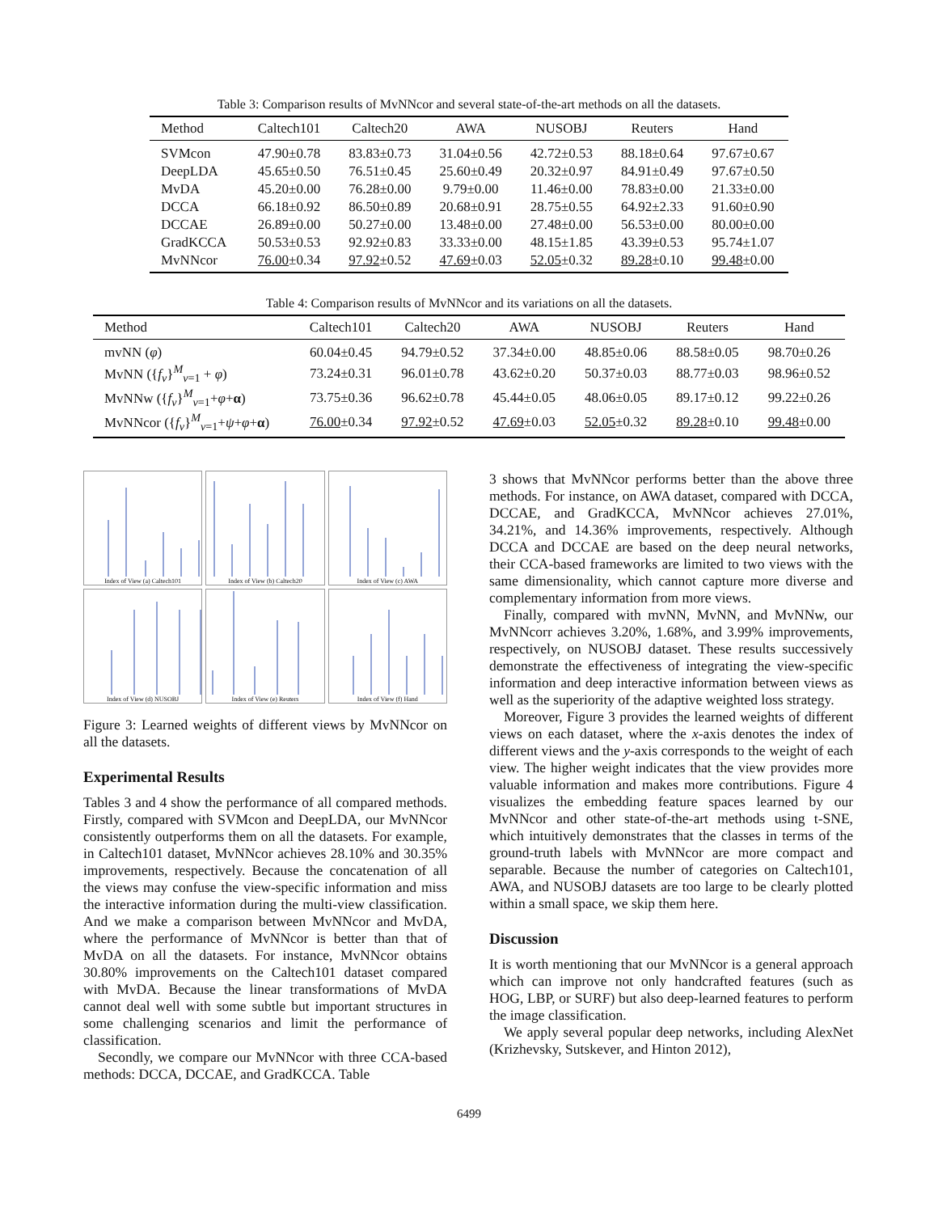Table 3: Comparison results of MvNNcor and several state-of-the-art methods on all the datasets.
| Method | Caltech101 | Caltech20 | AWA | NUSOBJ | Reuters | Hand |
| --- | --- | --- | --- | --- | --- | --- |
| SVMcon | 47.90±0.78 | 83.83±0.73 | 31.04±0.56 | 42.72±0.53 | 88.18±0.64 | 97.67±0.67 |
| DeepLDA | 45.65±0.50 | 76.51±0.45 | 25.60±0.49 | 20.32±0.97 | 84.91±0.49 | 97.67±0.50 |
| MvDA | 45.20±0.00 | 76.28±0.00 | 9.79±0.00 | 11.46±0.00 | 78.83±0.00 | 21.33±0.00 |
| DCCA | 66.18±0.92 | 86.50±0.89 | 20.68±0.91 | 28.75±0.55 | 64.92±2.33 | 91.60±0.90 |
| DCCAE | 26.89±0.00 | 50.27±0.00 | 13.48±0.00 | 27.48±0.00 | 56.53±0.00 | 80.00±0.00 |
| GradKCCA | 50.53±0.53 | 92.92±0.83 | 33.33±0.00 | 48.15±1.85 | 43.39±0.53 | 95.74±1.07 |
| MvNNcor | 76.00 ±0.34 | 97.92 ±0.52 | 47.69 ±0.03 | 52.05 ±0.32 | 89.28 ±0.10 | 99.48 ±0.00 |
Table 4: Comparison results of MvNNcor and its variations on all the datasets.
| Method | Caltech101 | Caltech20 | AWA | NUSOBJ | Reuters | Hand |
| --- | --- | --- | --- | --- | --- | --- |
| mvNN ( φ ) | 60.04±0.45 | 94.79±0.52 | 37.34±0.00 | 48.85±0.06 | 88.58±0.05 | 98.70±0.26 |
| MvNN ({ f<sub>v</sub> }<sup>M</sup><sub>v=1</sub> + φ ) | 73.24±0.31 | 96.01±0.78 | 43.62±0.20 | 50.37±0.03 | 88.77±0.03 | 98.96±0.52 |
| MvNNw ({ f<sub>v</sub> }<sup>M</sup><sub>v=1</sub>+ φ + α ) | 73.75±0.36 | 96.62±0.78 | 45.44±0.05 | 48.06±0.05 | 89.17±0.12 | 99.22±0.26 |
| MvNNcor ({ f<sub>v</sub> }<sup>M</sup><sub>v=1</sub>+ ψ + φ + α ) | 76.00 ±0.34 | 97.92 ±0.52 | 47.69 ±0.03 | 52.05 ±0.32 | 89.28 ±0.10 | 99.48 ±0.00 |
Index of View (a) Caltech101
Index of View (b) Caltech20
Index of View (c) AWA
Index of View (d) NUSOBJ
Index of View (e) Reuters
Index of View (f) Hand
Figure 3: Learned weights of different views by MvNNcor on all the datasets.
Experimental Results
Tables 3 and 4 show the performance of all compared methods. Firstly, compared with SVMcon and DeepLDA, our MvNNcor consistently outperforms them on all the datasets. For example, in Caltech101 dataset, MvNNcor achieves 28.10% and 30.35% improvements, respectively. Because the concatenation of all the views may confuse the view-specific information and miss the interactive information during the multi-view classification. And we make a comparison between MvNNcor and MvDA, where the performance of MvNNcor is better than that of MvDA on all the datasets. For instance, MvNNcor obtains 30.80% improvements on the Caltech101 dataset compared with MvDA. Because the linear transformations of MvDA cannot deal well with some subtle but important structures in some challenging scenarios and limit the performance of classification.
Secondly, we compare our MvNNcor with three CCA-based methods: DCCA, DCCAE, and GradKCCA. Table
3 shows that MvNNcor performs better than the above three methods. For instance, on AWA dataset, compared with DCCA, DCCAE, and GradKCCA, MvNNcor achieves 27.01%, 34.21%, and 14.36% improvements, respectively. Although DCCA and DCCAE are based on the deep neural networks, their CCA-based frameworks are limited to two views with the same dimensionality, which cannot capture more diverse and complementary information from more views.
Finally, compared with mvNN, MvNN, and MvNNw, our MvNNcorr achieves 3.20%, 1.68%, and 3.99% improvements, respectively, on NUSOBJ dataset. These results successively demonstrate the effectiveness of integrating the view-specific information and deep interactive information between views as well as the superiority of the adaptive weighted loss strategy.
Moreover, Figure 3 provides the learned weights of different views on each dataset, where the x-axis denotes the index of different views and the y-axis corresponds to the weight of each view. The higher weight indicates that the view provides more valuable information and makes more contributions. Figure 4 visualizes the embedding feature spaces learned by our MvNNcor and other state-of-the-art methods using t-SNE, which intuitively demonstrates that the classes in terms of the ground-truth labels with MvNNcor are more compact and separable. Because the number of categories on Caltech101, AWA, and NUSOBJ datasets are too large to be clearly plotted within a small space, we skip them here.
Discussion
It is worth mentioning that our MvNNcor is a general approach which can improve not only handcrafted features (such as HOG, LBP, or SURF) but also deep-learned features to perform the image classification.
We apply several popular deep networks, including AlexNet (Krizhevsky, Sutskever, and Hinton 2012),
6499